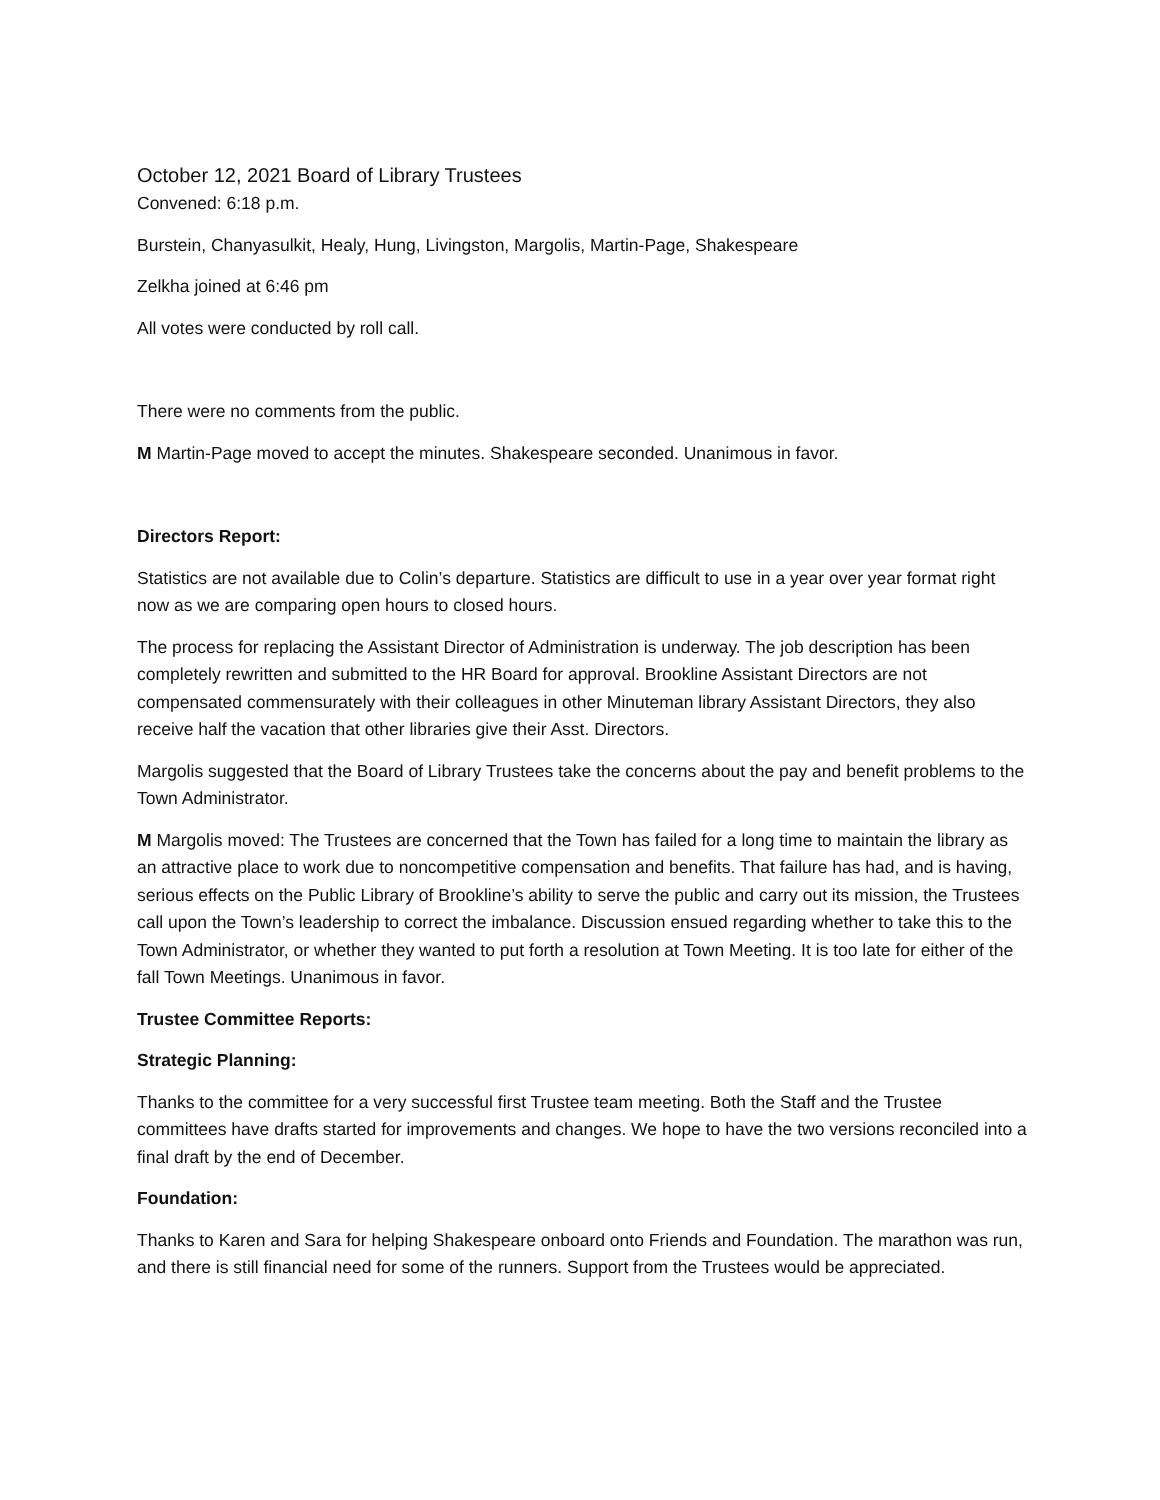October 12, 2021 Board of Library Trustees
Convened: 6:18 p.m.
Burstein, Chanyasulkit, Healy, Hung, Livingston, Margolis, Martin-Page, Shakespeare
Zelkha joined at 6:46 pm
All votes were conducted by roll call.
There were no comments from the public.
M Martin-Page moved to accept the minutes. Shakespeare seconded. Unanimous in favor.
Directors Report:
Statistics are not available due to Colin’s departure. Statistics are difficult to use in a year over year format right now as we are comparing open hours to closed hours.
The process for replacing the Assistant Director of Administration is underway. The job description has been completely rewritten and submitted to the HR Board for approval. Brookline Assistant Directors are not compensated commensurately with their colleagues in other Minuteman library Assistant Directors, they also receive half the vacation that other libraries give their Asst. Directors.
Margolis suggested that the Board of Library Trustees take the concerns about the pay and benefit problems to the Town Administrator.
M Margolis moved: The Trustees are concerned that the Town has failed for a long time to maintain the library as an attractive place to work due to noncompetitive compensation and benefits. That failure has had, and is having, serious effects on the Public Library of Brookline’s ability to serve the public and carry out its mission, the Trustees call upon the Town’s leadership to correct the imbalance. Discussion ensued regarding whether to take this to the Town Administrator, or whether they wanted to put forth a resolution at Town Meeting. It is too late for either of the fall Town Meetings. Unanimous in favor.
Trustee Committee Reports:
Strategic Planning:
Thanks to the committee for a very successful first Trustee team meeting. Both the Staff and the Trustee committees have drafts started for improvements and changes. We hope to have the two versions reconciled into a final draft by the end of December.
Foundation:
Thanks to Karen and Sara for helping Shakespeare onboard onto Friends and Foundation. The marathon was run, and there is still financial need for some of the runners. Support from the Trustees would be appreciated.